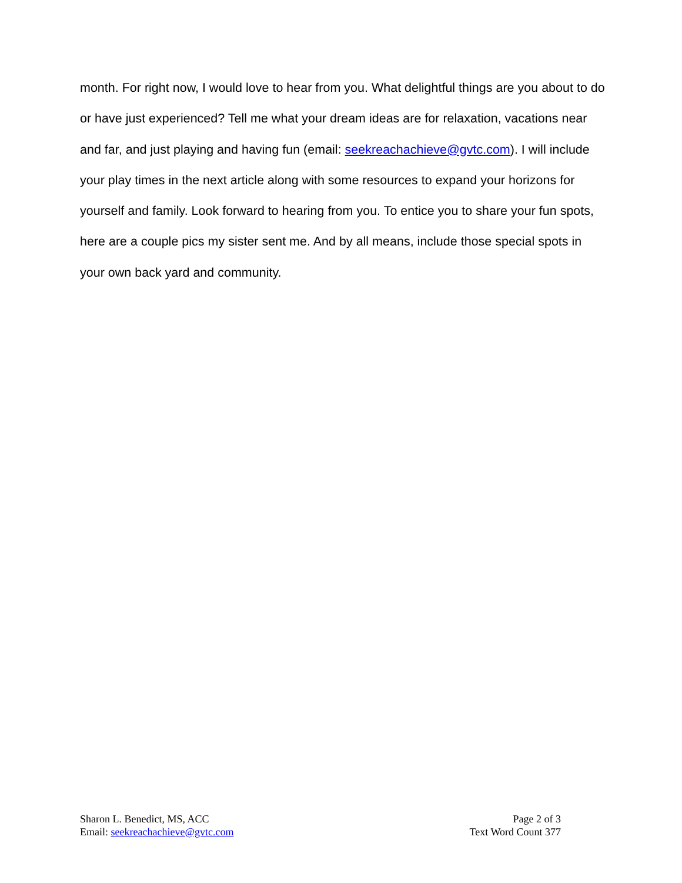month. For right now, I would love to hear from you. What delightful things are you about to do or have just experienced? Tell me what your dream ideas are for relaxation, vacations near and far, and just playing and having fun (email: seekreachachieve@gvtc.com). I will include your play times in the next article along with some resources to expand your horizons for yourself and family. Look forward to hearing from you. To entice you to share your fun spots, here are a couple pics my sister sent me. And by all means, include those special spots in your own back yard and community.
Sharon L. Benedict, MS, ACC
Email: seekreachachieve@gvtc.com
Page 2 of 3
Text Word Count 377